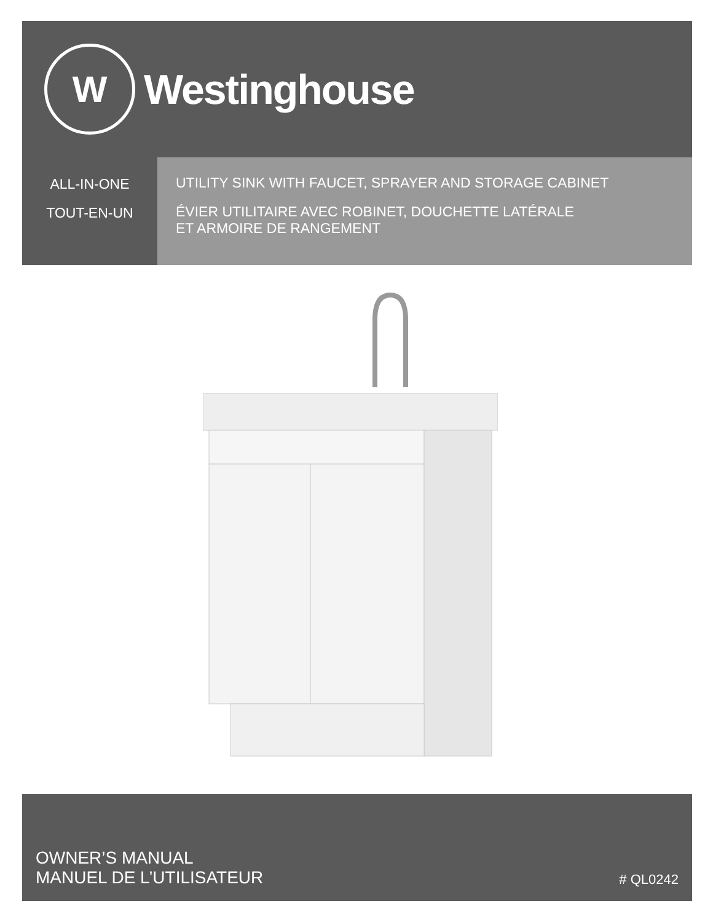W
Westinghouse
ALL-IN-ONE
TOUT-EN-UN
UTILITY SINK WITH FAUCET, SPRAYER AND STORAGE CABINET
ÉVIER UTILITAIRE AVEC ROBINET, DOUCHETTE LATÉRALE
ET ARMOIRE DE RANGEMENT
OWNER’S MANUAL
MANUEL DE L’UTILISATEUR
# QL0242